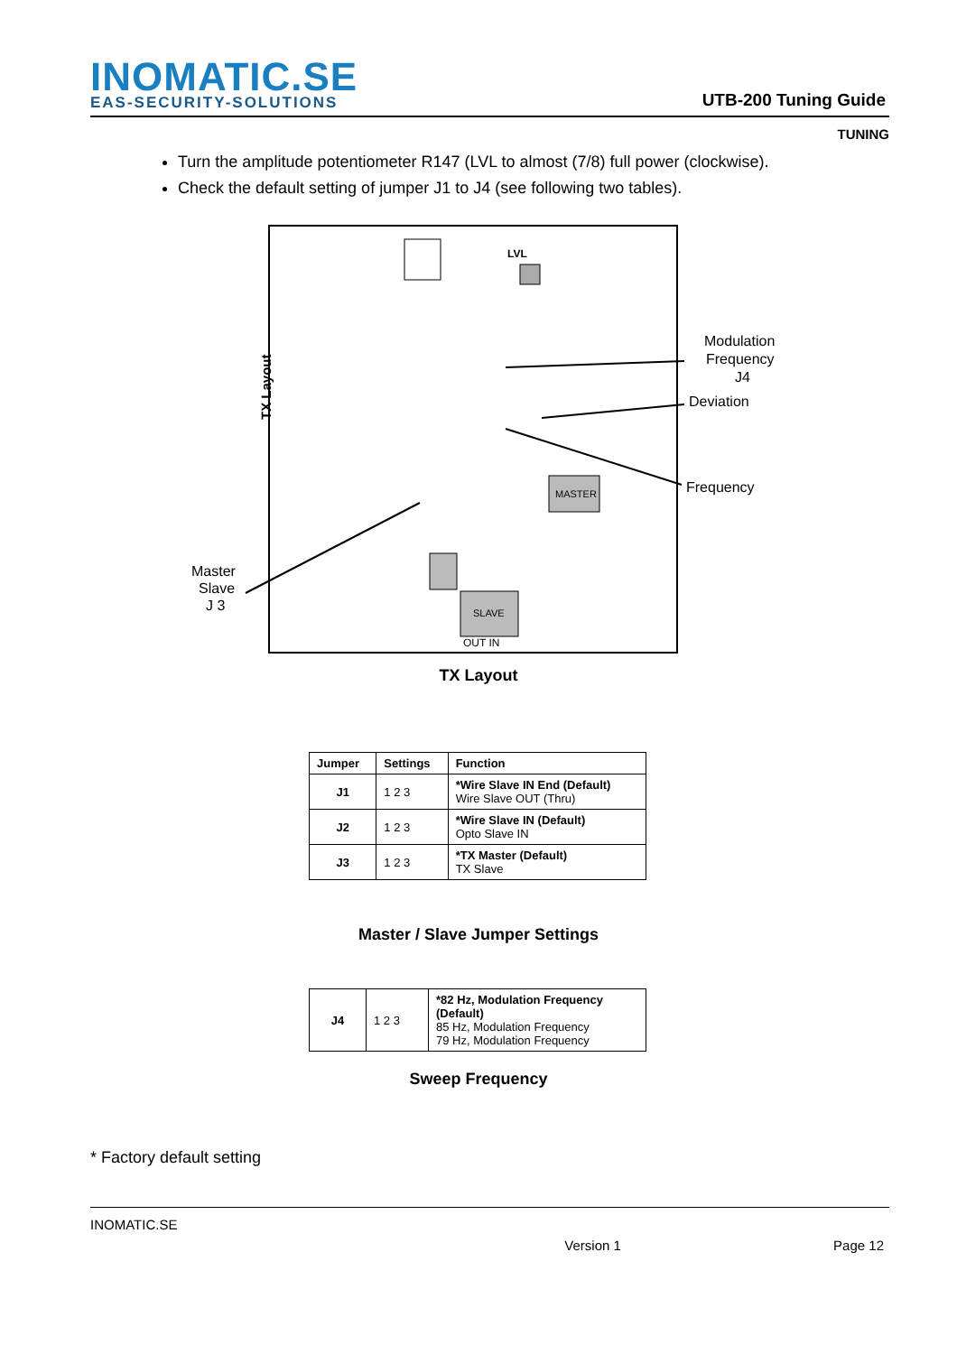INOMATIC.SE
EAS-SECURITY-SOLUTIONS
UTB-200 Tuning Guide
TUNING
Turn the amplitude potentiometer R147 (LVL to almost (7/8) full power (clockwise).
Check the default setting of jumper J1 to J4 (see following two tables).
TX Layout
Modulation
Frequency
J4
Deviation
Frequency
Master
Slave
J 3
MASTER
SLAVE
OUT IN
LVL
TX Layout
| Jumper | Settings | Function |
| --- | --- | --- |
| J1 | 1 2 3 | *Wire Slave IN End (Default) Wire Slave OUT (Thru) |
| J2 | 1 2 3 | *Wire Slave IN (Default) Opto Slave IN |
| J3 | 1 2 3 | *TX Master (Default) TX Slave |
Master / Slave Jumper Settings
| J4 | 1 2 3 | *82 Hz, Modulation Frequency (Default) 85 Hz, Modulation Frequency 79 Hz, Modulation Frequency |
Sweep Frequency
* Factory default setting
INOMATIC.SE
Version 1 Page 12